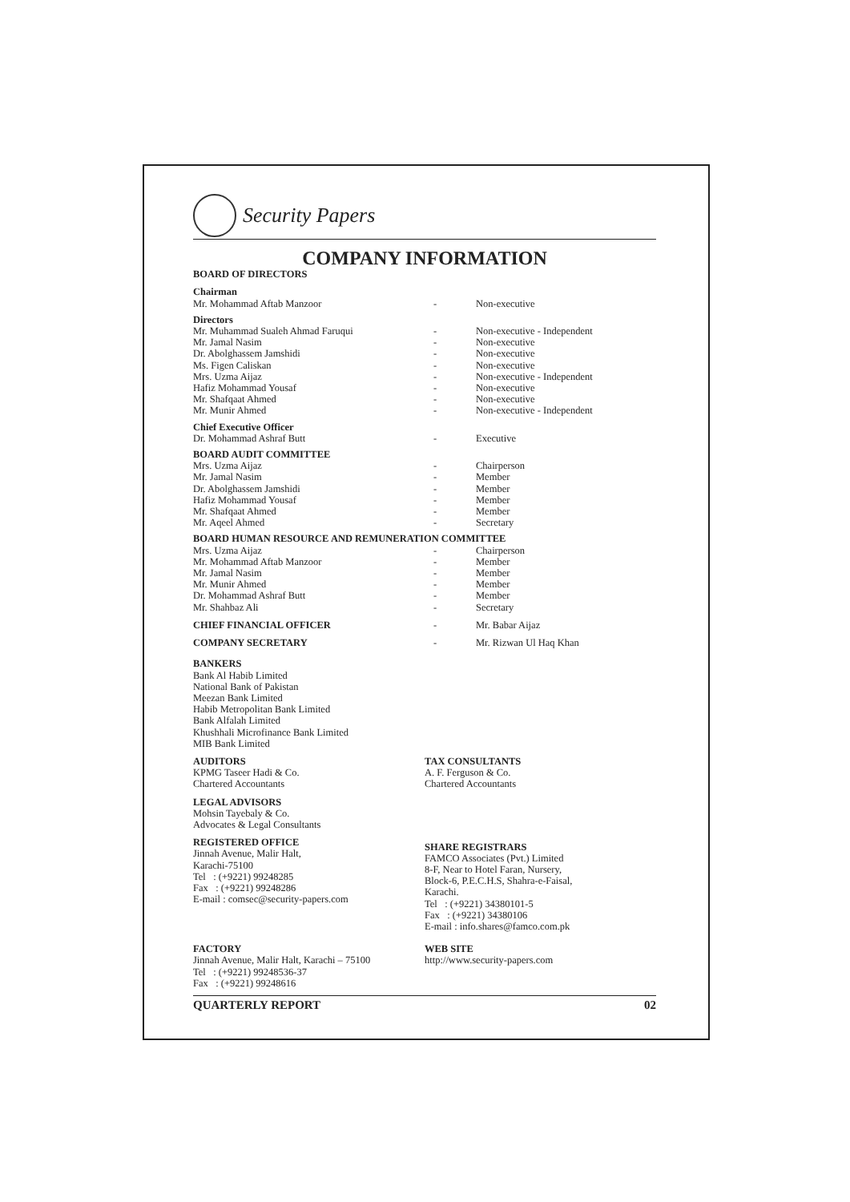Security Papers
COMPANY INFORMATION
BOARD OF DIRECTORS
| Chairman Mr. Mohammad Aftab Manzoor | - | Non-executive |
| Directors | | |
| Mr. Muhammad Sualeh Ahmad Faruqui | - | Non-executive - Independent |
| Mr. Jamal Nasim | - | Non-executive |
| Dr. Abolghassem Jamshidi | - | Non-executive |
| Ms. Figen Caliskan | - | Non-executive |
| Mrs. Uzma Aijaz | - | Non-executive - Independent |
| Hafiz Mohammad Yousaf | - | Non-executive |
| Mr. Shafqaat Ahmed | - | Non-executive |
| Mr. Munir Ahmed | - | Non-executive - Independent |
| Chief Executive Officer Dr. Mohammad Ashraf Butt | - | Executive |
| BOARD AUDIT COMMITTEE | | |
| Mrs. Uzma Aijaz | - | Chairperson |
| Mr. Jamal Nasim | - | Member |
| Dr. Abolghassem Jamshidi | - | Member |
| Hafiz Mohammad Yousaf | - | Member |
| Mr. Shafqaat Ahmed | - | Member |
| Mr. Aqeel Ahmed | - | Secretary |
| BOARD HUMAN RESOURCE AND REMUNERATION COMMITTEE | | |
| Mrs. Uzma Aijaz | - | Chairperson |
| Mr. Mohammad Aftab Manzoor | - | Member |
| Mr. Jamal Nasim | - | Member |
| Mr. Munir Ahmed | - | Member |
| Dr. Mohammad Ashraf Butt | - | Member |
| Mr. Shahbaz Ali | - | Secretary |
| CHIEF FINANCIAL OFFICER | - | Mr. Babar Aijaz |
| COMPANY SECRETARY | - | Mr. Rizwan Ul Haq Khan |
BANKERS
Bank Al Habib Limited
National Bank of Pakistan
Meezan Bank Limited
Habib Metropolitan Bank Limited
Bank Alfalah Limited
Khushhali Microfinance Bank Limited
MIB Bank Limited
AUDITORS
KPMG Taseer Hadi & Co.
Chartered Accountants
LEGAL ADVISORS
Mohsin Tayebaly & Co.
Advocates & Legal Consultants
REGISTERED OFFICE
Jinnah Avenue, Malir Halt,
Karachi-75100
Tel : (+9221) 99248285
Fax : (+9221) 99248286
E-mail : comsec@security-papers.com
TAX CONSULTANTS
A. F. Ferguson & Co.
Chartered Accountants
SHARE REGISTRARS
FAMCO Associates (Pvt.) Limited
8-F, Near to Hotel Faran, Nursery,
Block-6, P.E.C.H.S, Shahra-e-Faisal,
Karachi.
Tel : (+9221) 34380101-5
Fax : (+9221) 34380106
E-mail : info.shares@famco.com.pk
FACTORY
Jinnah Avenue, Malir Halt, Karachi – 75100
Tel : (+9221) 99248536-37
Fax : (+9221) 99248616
WEB SITE
http://www.security-papers.com
QUARTERLY REPORT 02